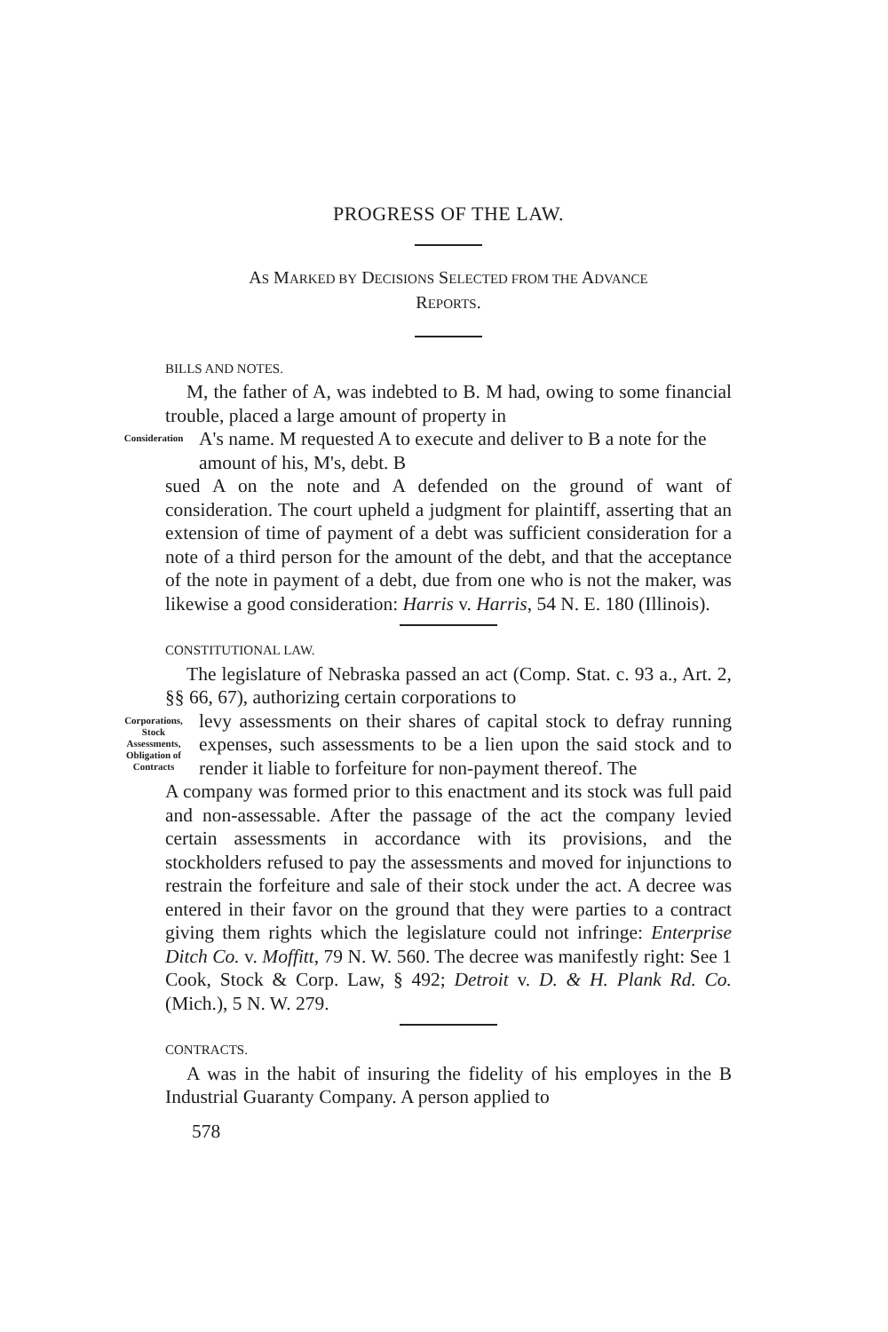PROGRESS OF THE LAW.
AS MARKED BY DECISIONS SELECTED FROM THE ADVANCE
REPORTS.
BILLS AND NOTES.
M, the father of A, was indebted to B. M had, owing to some financial trouble, placed a large amount of property in
Consideration
A's name. M requested A to execute and deliver to B a note for the amount of his, M's, debt. B
sued A on the note and A defended on the ground of want of consideration. The court upheld a judgment for plaintiff, asserting that an extension of time of payment of a debt was sufficient consideration for a note of a third person for the amount of the debt, and that the acceptance of the note in payment of a debt, due from one who is not the maker, was likewise a good consideration: Harris v. Harris, 54 N. E. 180 (Illinois).
CONSTITUTIONAL LAW.
The legislature of Nebraska passed an act (Comp. Stat. c. 93 a., Art. 2, §§ 66, 67), authorizing certain corporations to
Corporations, Stock Assessments, Obligation of Contracts
levy assessments on their shares of capital stock to defray running expenses, such assessments to be a lien upon the said stock and to render it liable to forfeiture for non-payment thereof. The
A company was formed prior to this enactment and its stock was full paid and non-assessable. After the passage of the act the company levied certain assessments in accordance with its provisions, and the stockholders refused to pay the assessments and moved for injunctions to restrain the forfeiture and sale of their stock under the act. A decree was entered in their favor on the ground that they were parties to a contract giving them rights which the legislature could not infringe: Enterprise Ditch Co. v. Moffitt, 79 N. W. 560. The decree was manifestly right: See 1 Cook, Stock & Corp. Law, § 492; Detroit v. D. & H. Plank Rd. Co. (Mich.), 5 N. W. 279.
CONTRACTS.
A was in the habit of insuring the fidelity of his employes in the B Industrial Guaranty Company. A person applied to
578